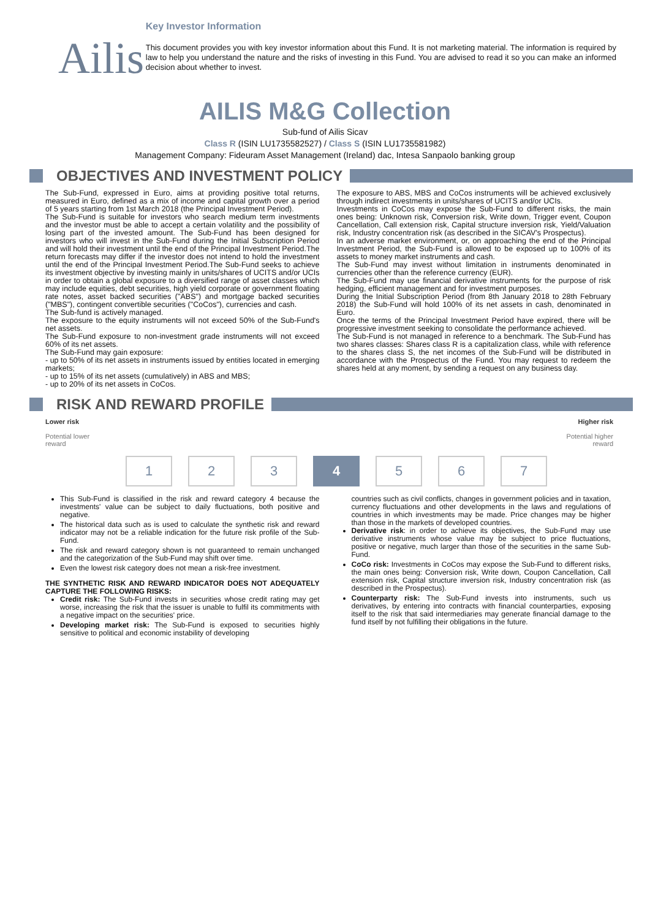Ailis
Key Investor Information
This document provides you with key investor information about this Fund. It is not marketing material. The information is required by law to help you understand the nature and the risks of investing in this Fund. You are advised to read it so you can make an informed decision about whether to invest.
AILIS M&G Collection
Sub-fund of Ailis Sicav
Class R (ISIN LU1735582527) / Class S (ISIN LU1735581982)
Management Company: Fideuram Asset Management (Ireland) dac, Intesa Sanpaolo banking group
OBJECTIVES AND INVESTMENT POLICY
The Sub-Fund, expressed in Euro, aims at providing positive total returns, measured in Euro, defined as a mix of income and capital growth over a period of 5 years starting from 1st March 2018 (the Principal Investment Period).
The Sub-Fund is suitable for investors who search medium term investments and the investor must be able to accept a certain volatility and the possibility of losing part of the invested amount. The Sub-Fund has been designed for investors who will invest in the Sub-Fund during the Initial Subscription Period and will hold their investment until the end of the Principal Investment Period.The return forecasts may differ if the investor does not intend to hold the investment until the end of the Principal Investment Period.The Sub-Fund seeks to achieve its investment objective by investing mainly in units/shares of UCITS and/or UCIs in order to obtain a global exposure to a diversified range of asset classes which may include equities, debt securities, high yield corporate or government floating rate notes, asset backed securities ("ABS") and mortgage backed securities ("MBS"), contingent convertible securities ("CoCos"), currencies and cash.
The Sub-fund is actively managed.
The exposure to the equity instruments will not exceed 50% of the Sub-Fund's net assets.
The Sub-Fund exposure to non-investment grade instruments will not exceed 60% of its net assets.
The Sub-Fund may gain exposure:
- up to 50% of its net assets in instruments issued by entities located in emerging markets;
- up to 15% of its net assets (cumulatively) in ABS and MBS;
- up to 20% of its net assets in CoCos.
The exposure to ABS, MBS and CoCos instruments will be achieved exclusively through indirect investments in units/shares of UCITS and/or UCIs.
Investments in CoCos may expose the Sub-Fund to different risks, the main ones being: Unknown risk, Conversion risk, Write down, Trigger event, Coupon Cancellation, Call extension risk, Capital structure inversion risk, Yield/Valuation risk, Industry concentration risk (as described in the SICAV's Prospectus).
In an adverse market environment, or, on approaching the end of the Principal Investment Period, the Sub-Fund is allowed to be exposed up to 100% of its assets to money market instruments and cash.
The Sub-Fund may invest without limitation in instruments denominated in currencies other than the reference currency (EUR).
The Sub-Fund may use financial derivative instruments for the purpose of risk hedging, efficient management and for investment purposes.
During the Initial Subscription Period (from 8th January 2018 to 28th February 2018) the Sub-Fund will hold 100% of its net assets in cash, denominated in Euro.
Once the terms of the Principal Investment Period have expired, there will be progressive investment seeking to consolidate the performance achieved.
The Sub-Fund is not managed in reference to a benchmark. The Sub-Fund has two shares classes: Shares class R is a capitalization class, while with reference to the shares class S, the net incomes of the Sub-Fund will be distributed in accordance with the Prospectus of the Fund. You may request to redeem the shares held at any moment, by sending a request on any business day.
RISK AND REWARD PROFILE
Lower risk
Potential lower
reward
Higher risk
Potential higher
reward
1 2 3 4 5 6 7
This Sub-Fund is classified in the risk and reward category 4 because the investments' value can be subject to daily fluctuations, both positive and negative.
The historical data such as is used to calculate the synthetic risk and reward indicator may not be a reliable indication for the future risk profile of the Sub-Fund.
The risk and reward category shown is not guaranteed to remain unchanged and the categorization of the Sub-Fund may shift over time.
Even the lowest risk category does not mean a risk-free investment.
THE SYNTHETIC RISK AND REWARD INDICATOR DOES NOT ADEQUATELY CAPTURE THE FOLLOWING RISKS:
Credit risk: The Sub-Fund invests in securities whose credit rating may get worse, increasing the risk that the issuer is unable to fulfil its commitments with a negative impact on the securities' price.
Developing market risk: The Sub-Fund is exposed to securities highly sensitive to political and economic instability of developing
countries such as civil conflicts, changes in government policies and in taxation, currency fluctuations and other developments in the laws and regulations of countries in which investments may be made. Price changes may be higher than those in the markets of developed countries.
Derivative risk: in order to achieve its objectives, the Sub-Fund may use derivative instruments whose value may be subject to price fluctuations, positive or negative, much larger than those of the securities in the same Sub-Fund.
CoCo risk: Investments in CoCos may expose the Sub-Fund to different risks, the main ones being: Conversion risk, Write down, Coupon Cancellation, Call extension risk, Capital structure inversion risk, Industry concentration risk (as described in the Prospectus).
Counterparty risk: The Sub-Fund invests into instruments, such us derivatives, by entering into contracts with financial counterparties, exposing itself to the risk that said intermediaries may generate financial damage to the fund itself by not fulfilling their obligations in the future.